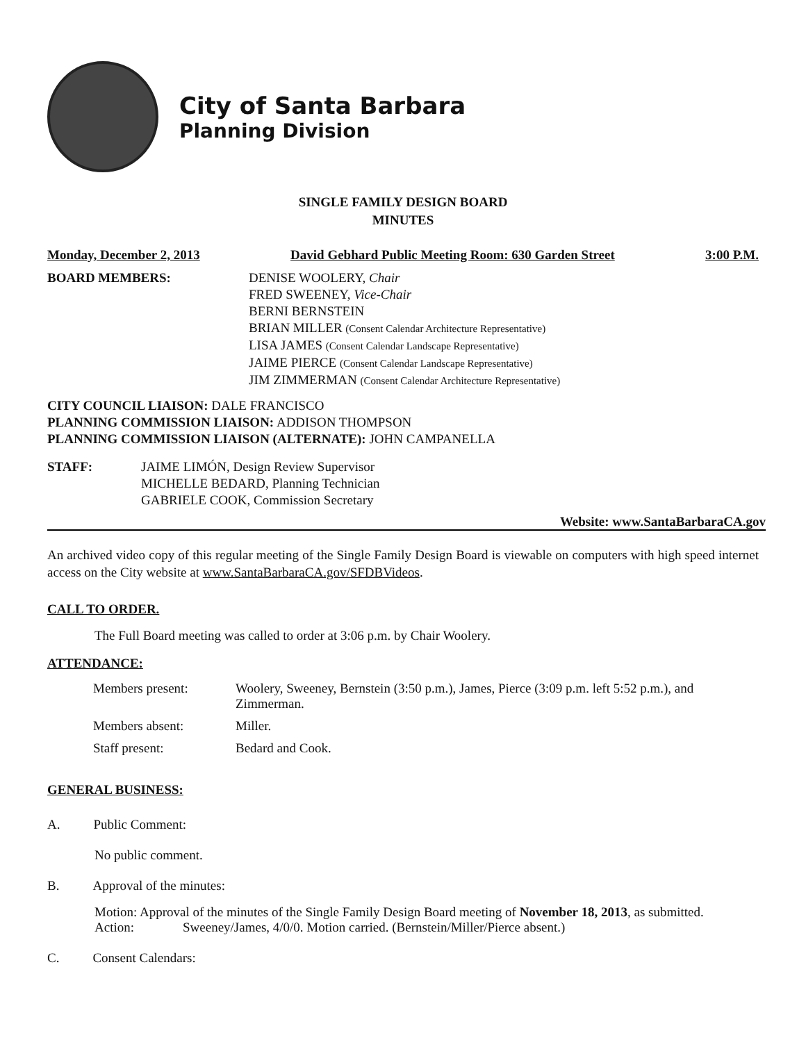City of Santa Barbara
Planning Division
SINGLE FAMILY DESIGN BOARD
MINUTES
Monday, December 2, 2013 David Gebhard Public Meeting Room: 630 Garden Street 3:00 P.M.
BOARD MEMBERS: DENISE WOOLERY, Chair
FRED SWEENEY, Vice-Chair
BERNI BERNSTEIN
BRIAN MILLER (Consent Calendar Architecture Representative)
LISA JAMES (Consent Calendar Landscape Representative)
JAIME PIERCE (Consent Calendar Landscape Representative)
JIM ZIMMERMAN (Consent Calendar Architecture Representative)
CITY COUNCIL LIAISON: DALE FRANCISCO
PLANNING COMMISSION LIAISON: ADDISON THOMPSON
PLANNING COMMISSION LIAISON (ALTERNATE): JOHN CAMPANELLA
STAFF: JAIME LIMÓN, Design Review Supervisor
MICHELLE BEDARD, Planning Technician
GABRIELE COOK, Commission Secretary
Website: www.SantaBarbaraCA.gov
An archived video copy of this regular meeting of the Single Family Design Board is viewable on computers with high speed internet access on the City website at www.SantaBarbaraCA.gov/SFDBVideos.
CALL TO ORDER.
The Full Board meeting was called to order at 3:06 p.m. by Chair Woolery.
ATTENDANCE:
| Members present: | Woolery, Sweeney, Bernstein (3:50 p.m.), James, Pierce (3:09 p.m. left 5:52 p.m.), and Zimmerman. |
| Members absent: | Miller. |
| Staff present: | Bedard and Cook. |
GENERAL BUSINESS:
A. Public Comment:
No public comment.
B. Approval of the minutes:
Motion: Approval of the minutes of the Single Family Design Board meeting of November 18, 2013, as submitted.
Action: Sweeney/James, 4/0/0. Motion carried. (Bernstein/Miller/Pierce absent.)
C. Consent Calendars: